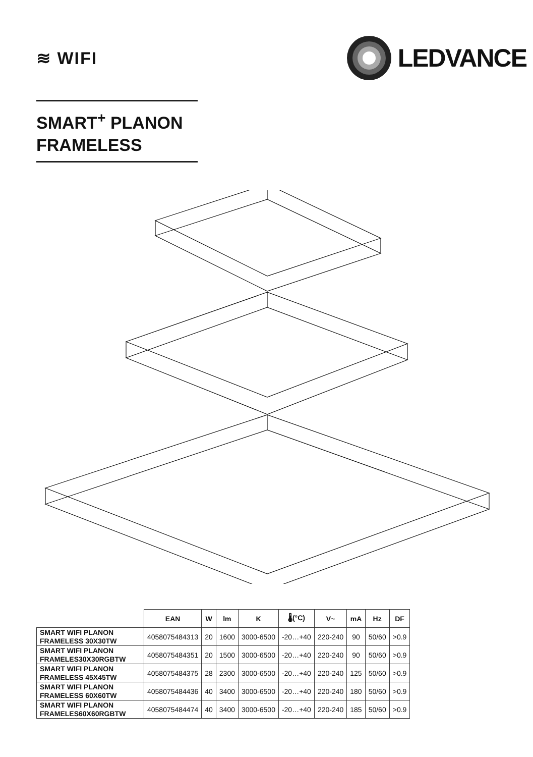≋ WIFI
LEDVANCE
SMART<sup>+</sup> PLANON
FRAMELESS
| | EAN | W | lm | K | 🌡(°C) | V~ | mA | Hz | DF |
| --- | --- | --- | --- | --- | --- | --- | --- | --- | --- |
| SMART WIFI PLANON FRAMELESS 30X30TW | 4058075484313 | 20 | 1600 | 3000-6500 | -20…+40 | 220-240 | 90 | 50/60 | >0.9 |
| SMART WIFI PLANON FRAMELES30X30RGBTW | 4058075484351 | 20 | 1500 | 3000-6500 | -20…+40 | 220-240 | 90 | 50/60 | >0.9 |
| SMART WIFI PLANON FRAMELESS 45X45TW | 4058075484375 | 28 | 2300 | 3000-6500 | -20…+40 | 220-240 | 125 | 50/60 | >0.9 |
| SMART WIFI PLANON FRAMELESS 60X60TW | 4058075484436 | 40 | 3400 | 3000-6500 | -20…+40 | 220-240 | 180 | 50/60 | >0.9 |
| SMART WIFI PLANON FRAMELES60X60RGBTW | 4058075484474 | 40 | 3400 | 3000-6500 | -20…+40 | 220-240 | 185 | 50/60 | >0.9 |